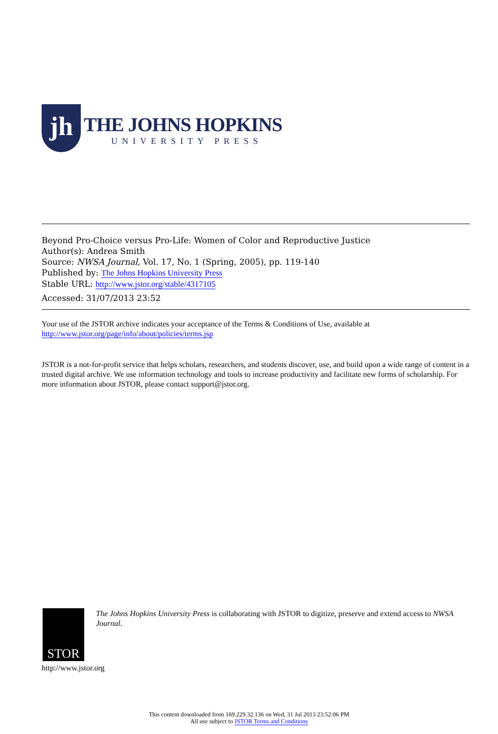jh
THE JOHNS HOPKINS
UNIVERSITY PRESS
Beyond Pro-Choice versus Pro-Life: Women of Color and Reproductive Justice
Author(s): Andrea Smith
Source: NWSA Journal, Vol. 17, No. 1 (Spring, 2005), pp. 119-140
Published by: The Johns Hopkins University Press
Stable URL: http://www.jstor.org/stable/4317105
Accessed: 31/07/2013 23:52
Your use of the JSTOR archive indicates your acceptance of the Terms & Conditions of Use, available at
http://www.jstor.org/page/info/about/policies/terms.jsp
JSTOR is a not-for-profit service that helps scholars, researchers, and students discover, use, and build upon a wide range of content in a trusted digital archive. We use information technology and tools to increase productivity and facilitate new forms of scholarship. For more information about JSTOR, please contact support@jstor.org.
STOR
The Johns Hopkins University Press is collaborating with JSTOR to digitize, preserve and extend access to NWSA Journal.
http://www.jstor.org
This content downloaded from 169.229.32.136 on Wed, 31 Jul 2013 23:52:06 PM
All use subject to JSTOR Terms and Conditions